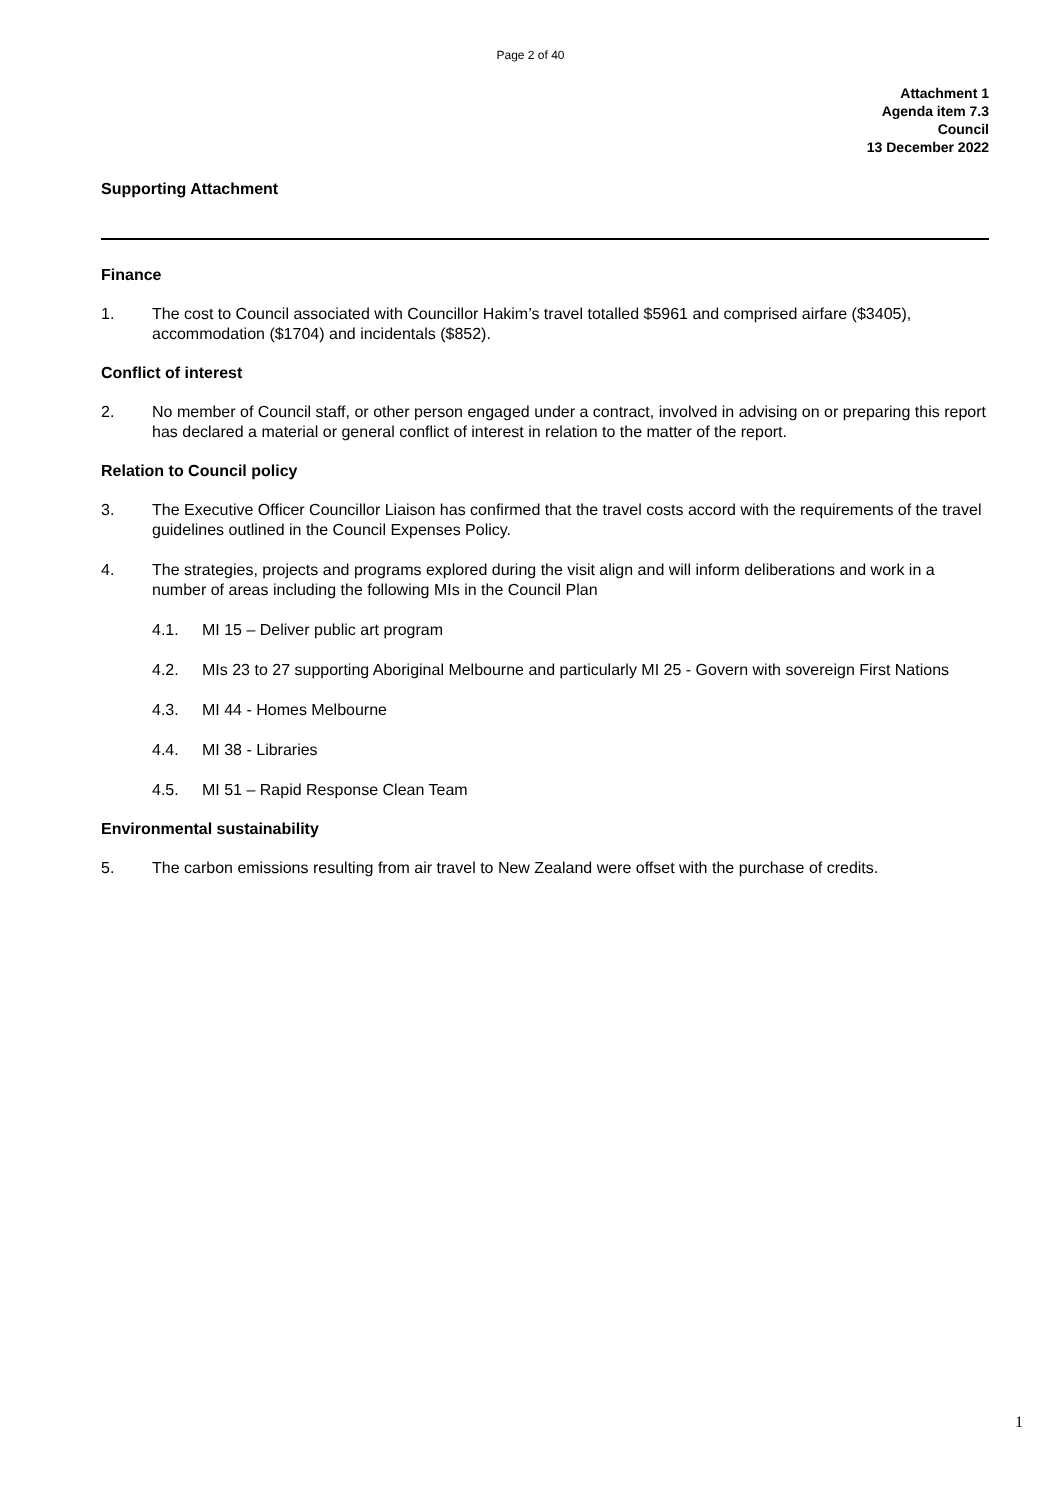Page 2 of 40
Attachment 1
Agenda item 7.3
Council
13 December 2022
Supporting Attachment
Finance
1. The cost to Council associated with Councillor Hakim’s travel totalled $5961 and comprised airfare ($3405), accommodation ($1704) and incidentals ($852).
Conflict of interest
2. No member of Council staff, or other person engaged under a contract, involved in advising on or preparing this report has declared a material or general conflict of interest in relation to the matter of the report.
Relation to Council policy
3. The Executive Officer Councillor Liaison has confirmed that the travel costs accord with the requirements of the travel guidelines outlined in the Council Expenses Policy.
4. The strategies, projects and programs explored during the visit align and will inform deliberations and work in a number of areas including the following MIs in the Council Plan
4.1. MI 15 – Deliver public art program
4.2. MIs 23 to 27 supporting Aboriginal Melbourne and particularly MI 25 - Govern with sovereign First Nations
4.3. MI 44 - Homes Melbourne
4.4. MI 38 - Libraries
4.5. MI 51 – Rapid Response Clean Team
Environmental sustainability
5. The carbon emissions resulting from air travel to New Zealand were offset with the purchase of credits.
1